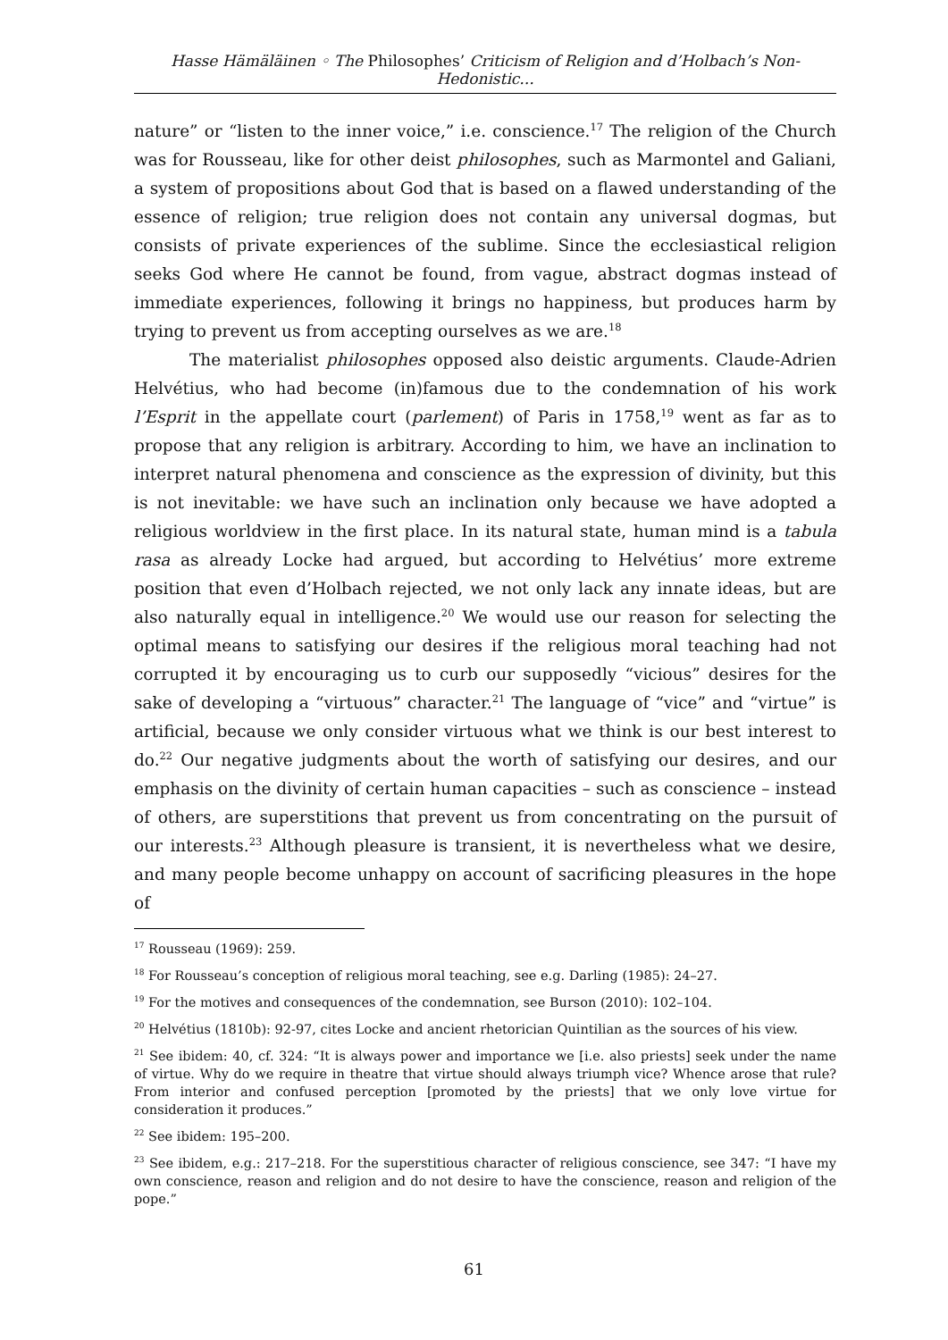Hasse Hämäläinen ◦ The Philosophes’ Criticism of Religion and d’Holbach’s Non-Hedonistic...
nature” or “listen to the inner voice,” i.e. conscience.<sup>17</sup> The religion of the Church was for Rousseau, like for other deist philosophes, such as Marmontel and Galiani, a system of propositions about God that is based on a flawed understanding of the essence of religion; true religion does not contain any universal dogmas, but consists of private experiences of the sublime. Since the ecclesiastical religion seeks God where He cannot be found, from vague, abstract dogmas instead of immediate experiences, following it brings no happiness, but produces harm by trying to prevent us from accepting ourselves as we are.<sup>18</sup>
The materialist philosophes opposed also deistic arguments. Claude-Adrien Helvétius, who had become (in)famous due to the condemnation of his work l’Esprit in the appellate court (parlement) of Paris in 1758,<sup>19</sup> went as far as to propose that any religion is arbitrary. According to him, we have an inclination to interpret natural phenomena and conscience as the expression of divinity, but this is not inevitable: we have such an inclination only because we have adopted a religious worldview in the first place. In its natural state, human mind is a tabula rasa as already Locke had argued, but according to Helvétius’ more extreme position that even d’Holbach rejected, we not only lack any innate ideas, but are also naturally equal in intelligence.<sup>20</sup> We would use our reason for selecting the optimal means to satisfying our desires if the religious moral teaching had not corrupted it by encouraging us to curb our supposedly “vicious” desires for the sake of developing a “virtuous” character.<sup>21</sup> The language of “vice” and “virtue” is artificial, because we only consider virtuous what we think is our best interest to do.<sup>22</sup> Our negative judgments about the worth of satisfying our desires, and our emphasis on the divinity of certain human capacities – such as conscience – instead of others, are superstitions that prevent us from concentrating on the pursuit of our interests.<sup>23</sup> Although pleasure is transient, it is nevertheless what we desire, and many people become unhappy on account of sacrificing pleasures in the hope of
<sup>17</sup> Rousseau (1969): 259.
<sup>18</sup> For Rousseau’s conception of religious moral teaching, see e.g. Darling (1985): 24–27.
<sup>19</sup> For the motives and consequences of the condemnation, see Burson (2010): 102–104.
<sup>20</sup> Helvétius (1810b): 92-97, cites Locke and ancient rhetorician Quintilian as the sources of his view.
<sup>21</sup> See ibidem: 40, cf. 324: “It is always power and importance we [i.e. also priests] seek under the name of virtue. Why do we require in theatre that virtue should always triumph vice? Whence arose that rule? From interior and confused perception [promoted by the priests] that we only love virtue for consideration it produces.”
<sup>22</sup> See ibidem: 195–200.
<sup>23</sup> See ibidem, e.g.: 217–218. For the superstitious character of religious conscience, see 347: “I have my own conscience, reason and religion and do not desire to have the conscience, reason and religion of the pope.”
61